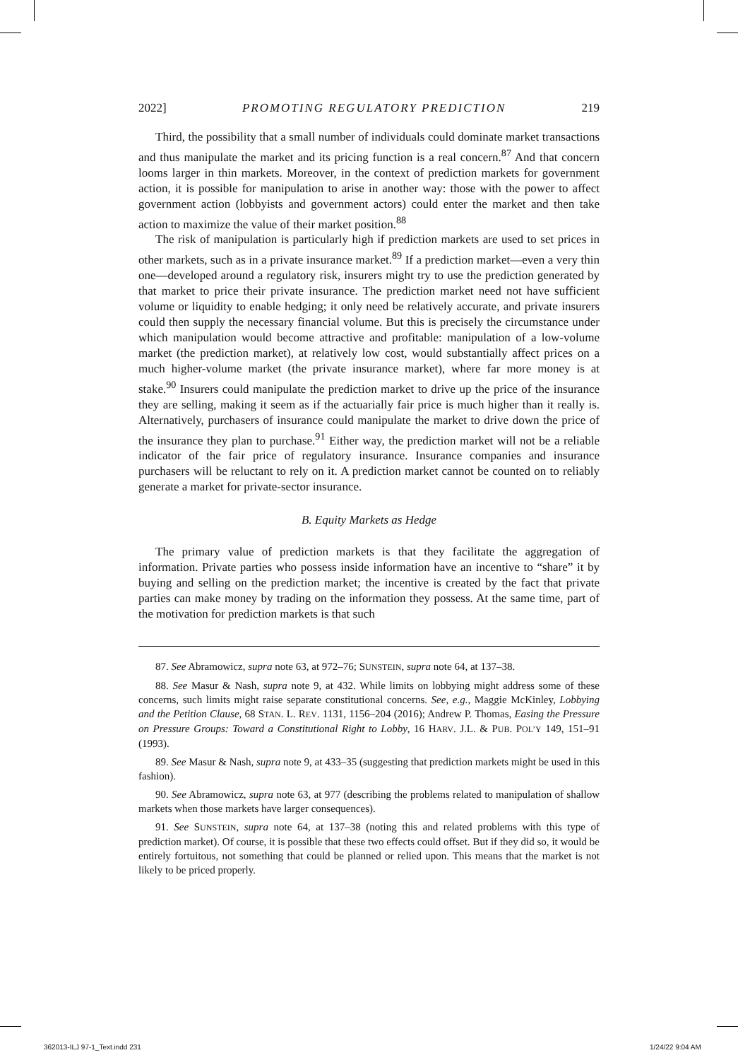2022] PROMOTING REGULATORY PREDICTION 219
Third, the possibility that a small number of individuals could dominate market transactions and thus manipulate the market and its pricing function is a real concern.<sup>87</sup> And that concern looms larger in thin markets. Moreover, in the context of prediction markets for government action, it is possible for manipulation to arise in another way: those with the power to affect government action (lobbyists and government actors) could enter the market and then take action to maximize the value of their market position.<sup>88</sup>
The risk of manipulation is particularly high if prediction markets are used to set prices in other markets, such as in a private insurance market.<sup>89</sup> If a prediction market—even a very thin one—developed around a regulatory risk, insurers might try to use the prediction generated by that market to price their private insurance. The prediction market need not have sufficient volume or liquidity to enable hedging; it only need be relatively accurate, and private insurers could then supply the necessary financial volume. But this is precisely the circumstance under which manipulation would become attractive and profitable: manipulation of a low-volume market (the prediction market), at relatively low cost, would substantially affect prices on a much higher-volume market (the private insurance market), where far more money is at stake.<sup>90</sup> Insurers could manipulate the prediction market to drive up the price of the insurance they are selling, making it seem as if the actuarially fair price is much higher than it really is. Alternatively, purchasers of insurance could manipulate the market to drive down the price of the insurance they plan to purchase.<sup>91</sup> Either way, the prediction market will not be a reliable indicator of the fair price of regulatory insurance. Insurance companies and insurance purchasers will be reluctant to rely on it. A prediction market cannot be counted on to reliably generate a market for private-sector insurance.
B. Equity Markets as Hedge
The primary value of prediction markets is that they facilitate the aggregation of information. Private parties who possess inside information have an incentive to “share” it by buying and selling on the prediction market; the incentive is created by the fact that private parties can make money by trading on the information they possess. At the same time, part of the motivation for prediction markets is that such
87. See Abramowicz, supra note 63, at 972–76; SUNSTEIN, supra note 64, at 137–38.
88. See Masur & Nash, supra note 9, at 432. While limits on lobbying might address some of these concerns, such limits might raise separate constitutional concerns. See, e.g., Maggie McKinley, Lobbying and the Petition Clause, 68 STAN. L. REV. 1131, 1156–204 (2016); Andrew P. Thomas, Easing the Pressure on Pressure Groups: Toward a Constitutional Right to Lobby, 16 HARV. J.L. & PUB. POL’Y 149, 151–91 (1993).
89. See Masur & Nash, supra note 9, at 433–35 (suggesting that prediction markets might be used in this fashion).
90. See Abramowicz, supra note 63, at 977 (describing the problems related to manipulation of shallow markets when those markets have larger consequences).
91. See SUNSTEIN, supra note 64, at 137–38 (noting this and related problems with this type of prediction market). Of course, it is possible that these two effects could offset. But if they did so, it would be entirely fortuitous, not something that could be planned or relied upon. This means that the market is not likely to be priced properly.
362013-ILJ 97-1_Text.indd 231 1/24/22 9:04 AM